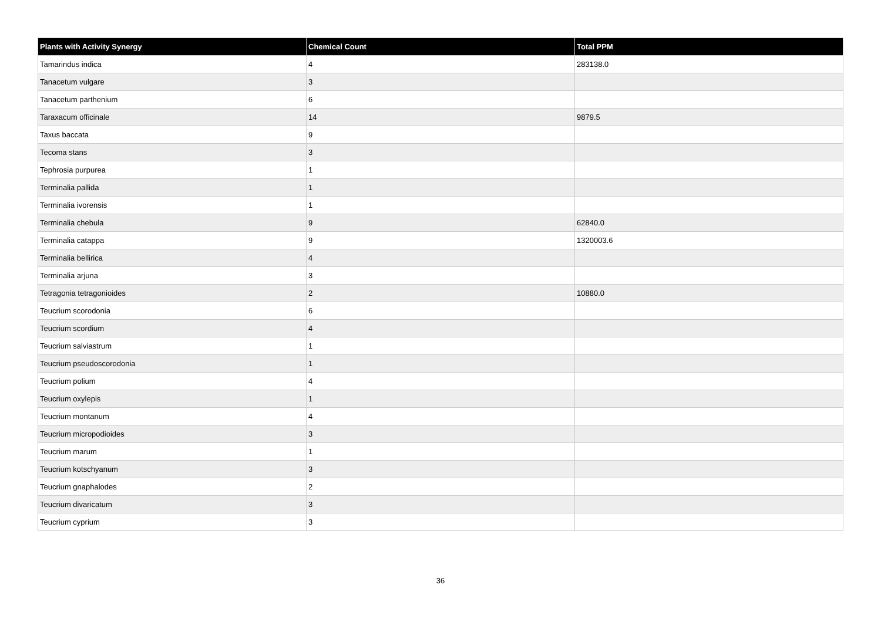| Plants with Activity Synergy | Chemical Count | Total PPM |
| --- | --- | --- |
| Tamarindus indica | 4 | 283138.0 |
| Tanacetum vulgare | 3 | |
| Tanacetum parthenium | 6 | |
| Taraxacum officinale | 14 | 9879.5 |
| Taxus baccata | 9 | |
| Tecoma stans | 3 | |
| Tephrosia purpurea | 1 | |
| Terminalia pallida | 1 | |
| Terminalia ivorensis | 1 | |
| Terminalia chebula | 9 | 62840.0 |
| Terminalia catappa | 9 | 1320003.6 |
| Terminalia bellirica | 4 | |
| Terminalia arjuna | 3 | |
| Tetragonia tetragonioides | 2 | 10880.0 |
| Teucrium scorodonia | 6 | |
| Teucrium scordium | 4 | |
| Teucrium salviastrum | 1 | |
| Teucrium pseudoscorodonia | 1 | |
| Teucrium polium | 4 | |
| Teucrium oxylepis | 1 | |
| Teucrium montanum | 4 | |
| Teucrium micropodioides | 3 | |
| Teucrium marum | 1 | |
| Teucrium kotschyanum | 3 | |
| Teucrium gnaphalodes | 2 | |
| Teucrium divaricatum | 3 | |
| Teucrium cyprium | 3 | |
36